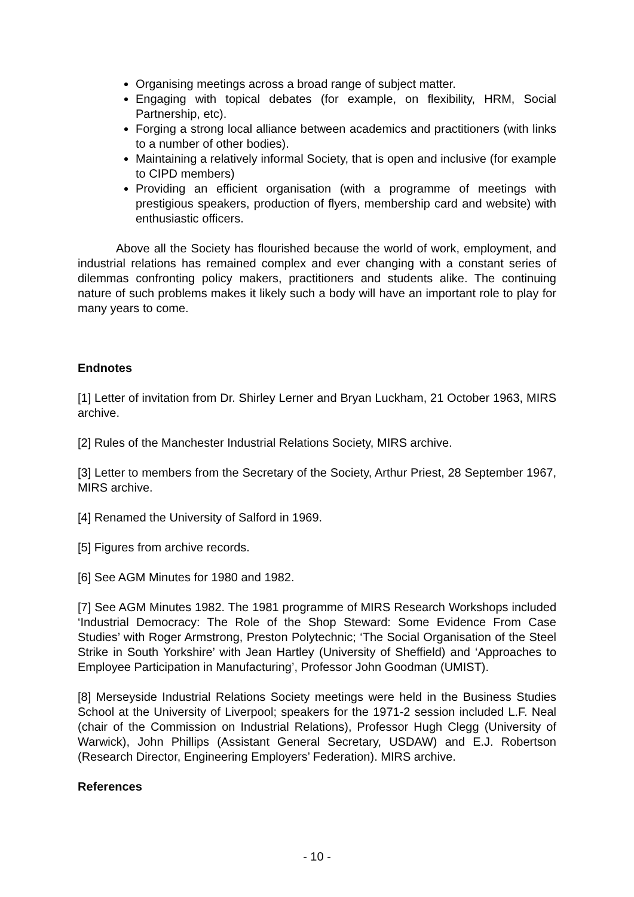Organising meetings across a broad range of subject matter.
Engaging with topical debates (for example, on flexibility, HRM, Social Partnership, etc).
Forging a strong local alliance between academics and practitioners (with links to a number of other bodies).
Maintaining a relatively informal Society, that is open and inclusive (for example to CIPD members)
Providing an efficient organisation (with a programme of meetings with prestigious speakers, production of flyers, membership card and website) with enthusiastic officers.
Above all the Society has flourished because the world of work, employment, and industrial relations has remained complex and ever changing with a constant series of dilemmas confronting policy makers, practitioners and students alike. The continuing nature of such problems makes it likely such a body will have an important role to play for many years to come.
Endnotes
[1] Letter of invitation from Dr. Shirley Lerner and Bryan Luckham, 21 October 1963, MIRS archive.
[2] Rules of the Manchester Industrial Relations Society, MIRS archive.
[3] Letter to members from the Secretary of the Society, Arthur Priest, 28 September 1967, MIRS archive.
[4] Renamed the University of Salford in 1969.
[5] Figures from archive records.
[6] See AGM Minutes for 1980 and 1982.
[7] See AGM Minutes 1982. The 1981 programme of MIRS Research Workshops included ‘Industrial Democracy: The Role of the Shop Steward: Some Evidence From Case Studies’ with Roger Armstrong, Preston Polytechnic; ‘The Social Organisation of the Steel Strike in South Yorkshire’ with Jean Hartley (University of Sheffield) and ‘Approaches to Employee Participation in Manufacturing’, Professor John Goodman (UMIST).
[8] Merseyside Industrial Relations Society meetings were held in the Business Studies School at the University of Liverpool; speakers for the 1971-2 session included L.F. Neal (chair of the Commission on Industrial Relations), Professor Hugh Clegg (University of Warwick), John Phillips (Assistant General Secretary, USDAW) and E.J. Robertson (Research Director, Engineering Employers’ Federation). MIRS archive.
References
- 10 -